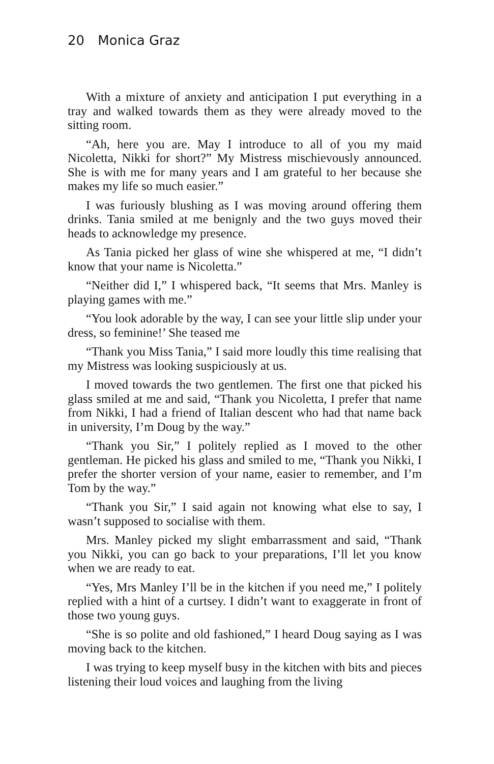20 Monica Graz
With a mixture of anxiety and anticipation I put everything in a tray and walked towards them as they were already moved to the sitting room.
“Ah, here you are. May I introduce to all of you my maid Nicoletta, Nikki for short?” My Mistress mischievously announced. She is with me for many years and I am grateful to her because she makes my life so much easier.”
I was furiously blushing as I was moving around offering them drinks. Tania smiled at me benignly and the two guys moved their heads to acknowledge my presence.
As Tania picked her glass of wine she whispered at me, “I didn’t know that your name is Nicoletta.”
“Neither did I,” I whispered back, “It seems that Mrs. Manley is playing games with me.”
“You look adorable by the way, I can see your little slip under your dress, so feminine!’ She teased me
“Thank you Miss Tania,” I said more loudly this time realising that my Mistress was looking suspiciously at us.
I moved towards the two gentlemen. The first one that picked his glass smiled at me and said, “Thank you Nicoletta, I prefer that name from Nikki, I had a friend of Italian descent who had that name back in university, I’m Doug by the way.”
“Thank you Sir,” I politely replied as I moved to the other gentleman. He picked his glass and smiled to me, “Thank you Nikki, I prefer the shorter version of your name, easier to remember, and I’m Tom by the way.”
“Thank you Sir,” I said again not knowing what else to say, I wasn’t supposed to socialise with them.
Mrs. Manley picked my slight embarrassment and said, “Thank you Nikki, you can go back to your preparations, I’ll let you know when we are ready to eat.
“Yes, Mrs Manley I’ll be in the kitchen if you need me,” I politely replied with a hint of a curtsey. I didn’t want to exaggerate in front of those two young guys.
“She is so polite and old fashioned,” I heard Doug saying as I was moving back to the kitchen.
I was trying to keep myself busy in the kitchen with bits and pieces listening their loud voices and laughing from the living